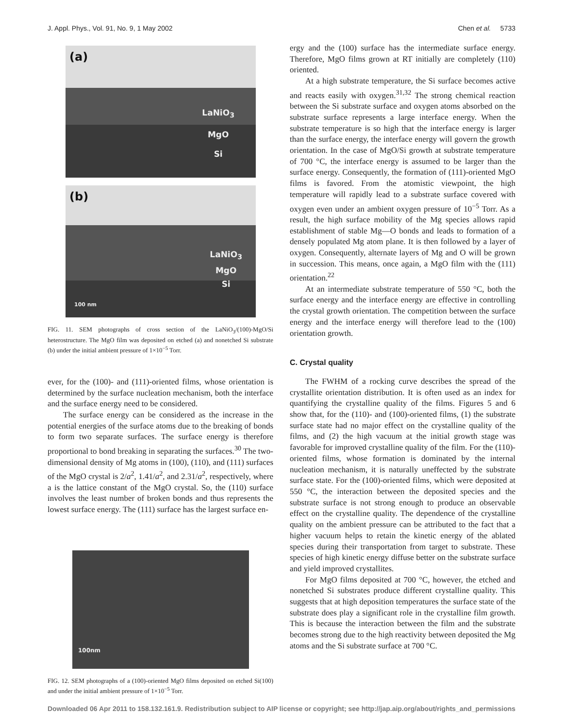J. Appl. Phys., Vol. 91, No. 9, 1 May 2002 Chen et al. 5733
(a)
LaNiO<sub>3</sub>
MgO
Si
(b)
LaNiO<sub>3</sub>
MgO
Si
100 nm
FIG. 11. SEM photographs of cross section of the LaNiO<sub>3</sub>/(100)-MgO/Si heterostructure. The MgO film was deposited on etched (a) and nonetched Si substrate (b) under the initial ambient pressure of 1×10<sup>−5</sup> Torr.
ever, for the (100)- and (111)-oriented films, whose orientation is determined by the surface nucleation mechanism, both the interface and the surface energy need to be considered.
The surface energy can be considered as the increase in the potential energies of the surface atoms due to the breaking of bonds to form two separate surfaces. The surface energy is therefore proportional to bond breaking in separating the surfaces.<sup>30</sup> The two-dimensional density of Mg atoms in (100), (110), and (111) surfaces of the MgO crystal is 2/a<sup>2</sup>, 1.41/a<sup>2</sup>, and 2.31/a<sup>2</sup>, respectively, where a is the lattice constant of the MgO crystal. So, the (110) surface involves the least number of broken bonds and thus represents the lowest surface energy. The (111) surface has the largest surface en-
100nm
FIG. 12. SEM photographs of a (100)-oriented MgO films deposited on etched Si(100) and under the initial ambient pressure of 1×10<sup>−5</sup> Torr.
ergy and the (100) surface has the intermediate surface energy. Therefore, MgO films grown at RT initially are completely (110) oriented.
At a high substrate temperature, the Si surface becomes active and reacts easily with oxygen.<sup>31,32</sup> The strong chemical reaction between the Si substrate surface and oxygen atoms absorbed on the substrate surface represents a large interface energy. When the substrate temperature is so high that the interface energy is larger than the surface energy, the interface energy will govern the growth orientation. In the case of MgO/Si growth at substrate temperature of 700 °C, the interface energy is assumed to be larger than the surface energy. Consequently, the formation of (111)-oriented MgO films is favored. From the atomistic viewpoint, the high temperature will rapidly lead to a substrate surface covered with oxygen even under an ambient oxygen pressure of 10<sup>−5</sup> Torr. As a result, the high surface mobility of the Mg species allows rapid establishment of stable Mg—O bonds and leads to formation of a densely populated Mg atom plane. It is then followed by a layer of oxygen. Consequently, alternate layers of Mg and O will be grown in succession. This means, once again, a MgO film with the (111) orientation.<sup>22</sup>
At an intermediate substrate temperature of 550 °C, both the surface energy and the interface energy are effective in controlling the crystal growth orientation. The competition between the surface energy and the interface energy will therefore lead to the (100) orientation growth.
C. Crystal quality
The FWHM of a rocking curve describes the spread of the crystallite orientation distribution. It is often used as an index for quantifying the crystalline quality of the films. Figures 5 and 6 show that, for the (110)- and (100)-oriented films, (1) the substrate surface state had no major effect on the crystalline quality of the films, and (2) the high vacuum at the initial growth stage was favorable for improved crystalline quality of the film. For the (110)-oriented films, whose formation is dominated by the internal nucleation mechanism, it is naturally uneffected by the substrate surface state. For the (100)-oriented films, which were deposited at 550 °C, the interaction between the deposited species and the substrate surface is not strong enough to produce an observable effect on the crystalline quality. The dependence of the crystalline quality on the ambient pressure can be attributed to the fact that a higher vacuum helps to retain the kinetic energy of the ablated species during their transportation from target to substrate. These species of high kinetic energy diffuse better on the substrate surface and yield improved crystallites.
For MgO films deposited at 700 °C, however, the etched and nonetched Si substrates produce different crystalline quality. This suggests that at high deposition temperatures the surface state of the substrate does play a significant role in the crystalline film growth. This is because the interaction between the film and the substrate becomes strong due to the high reactivity between deposited the Mg atoms and the Si substrate surface at 700 °C.
Downloaded 06 Apr 2011 to 158.132.161.9. Redistribution subject to AIP license or copyright; see http://jap.aip.org/about/rights_and_permissions